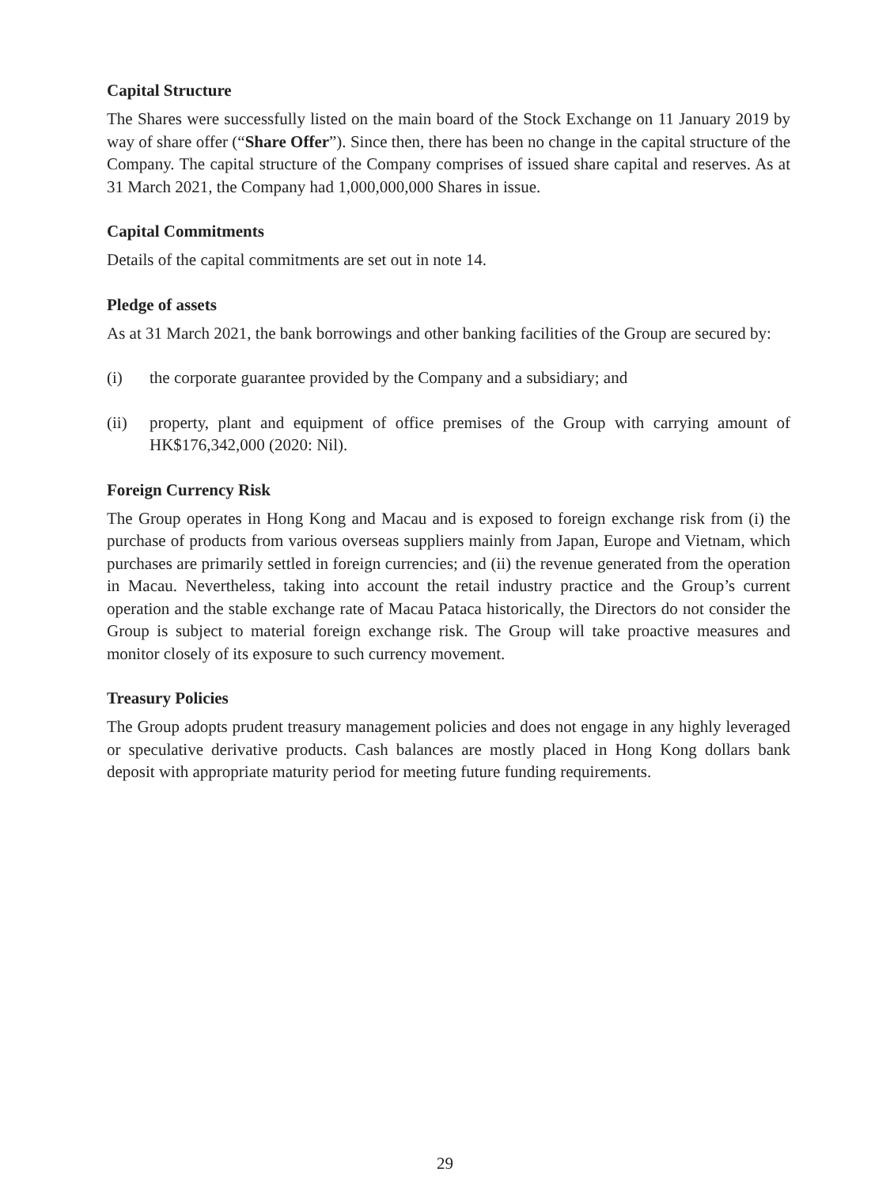Capital Structure
The Shares were successfully listed on the main board of the Stock Exchange on 11 January 2019 by way of share offer (“Share Offer”). Since then, there has been no change in the capital structure of the Company. The capital structure of the Company comprises of issued share capital and reserves. As at 31 March 2021, the Company had 1,000,000,000 Shares in issue.
Capital Commitments
Details of the capital commitments are set out in note 14.
Pledge of assets
As at 31 March 2021, the bank borrowings and other banking facilities of the Group are secured by:
(i) the corporate guarantee provided by the Company and a subsidiary; and
(ii) property, plant and equipment of office premises of the Group with carrying amount of HK$176,342,000 (2020: Nil).
Foreign Currency Risk
The Group operates in Hong Kong and Macau and is exposed to foreign exchange risk from (i) the purchase of products from various overseas suppliers mainly from Japan, Europe and Vietnam, which purchases are primarily settled in foreign currencies; and (ii) the revenue generated from the operation in Macau. Nevertheless, taking into account the retail industry practice and the Group’s current operation and the stable exchange rate of Macau Pataca historically, the Directors do not consider the Group is subject to material foreign exchange risk. The Group will take proactive measures and monitor closely of its exposure to such currency movement.
Treasury Policies
The Group adopts prudent treasury management policies and does not engage in any highly leveraged or speculative derivative products. Cash balances are mostly placed in Hong Kong dollars bank deposit with appropriate maturity period for meeting future funding requirements.
29